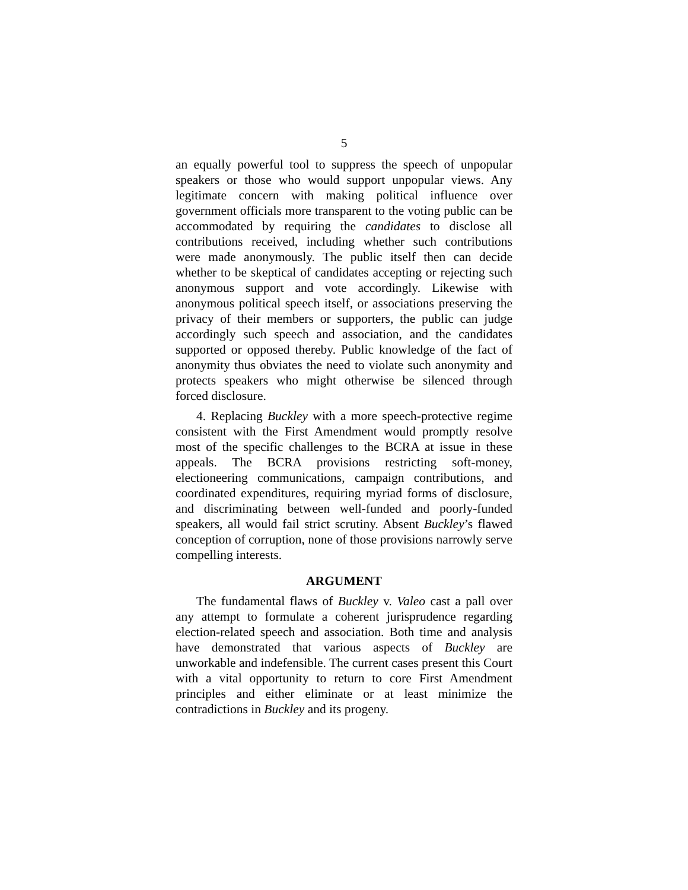5
an equally powerful tool to suppress the speech of unpopular speakers or those who would support unpopular views. Any legitimate concern with making political influence over government officials more transparent to the voting public can be accommodated by requiring the candidates to disclose all contributions received, including whether such contributions were made anonymously. The public itself then can decide whether to be skeptical of candidates accepting or rejecting such anonymous support and vote accordingly. Likewise with anonymous political speech itself, or associations preserving the privacy of their members or supporters, the public can judge accordingly such speech and association, and the candidates supported or opposed thereby. Public knowledge of the fact of anonymity thus obviates the need to violate such anonymity and protects speakers who might otherwise be silenced through forced disclosure.
4. Replacing Buckley with a more speech-protective regime consistent with the First Amendment would promptly resolve most of the specific challenges to the BCRA at issue in these appeals. The BCRA provisions restricting soft-money, electioneering communications, campaign contributions, and coordinated expenditures, requiring myriad forms of disclosure, and discriminating between well-funded and poorly-funded speakers, all would fail strict scrutiny. Absent Buckley’s flawed conception of corruption, none of those provisions narrowly serve compelling interests.
ARGUMENT
The fundamental flaws of Buckley v. Valeo cast a pall over any attempt to formulate a coherent jurisprudence regarding election-related speech and association. Both time and analysis have demonstrated that various aspects of Buckley are unworkable and indefensible. The current cases present this Court with a vital opportunity to return to core First Amendment principles and either eliminate or at least minimize the contradictions in Buckley and its progeny.